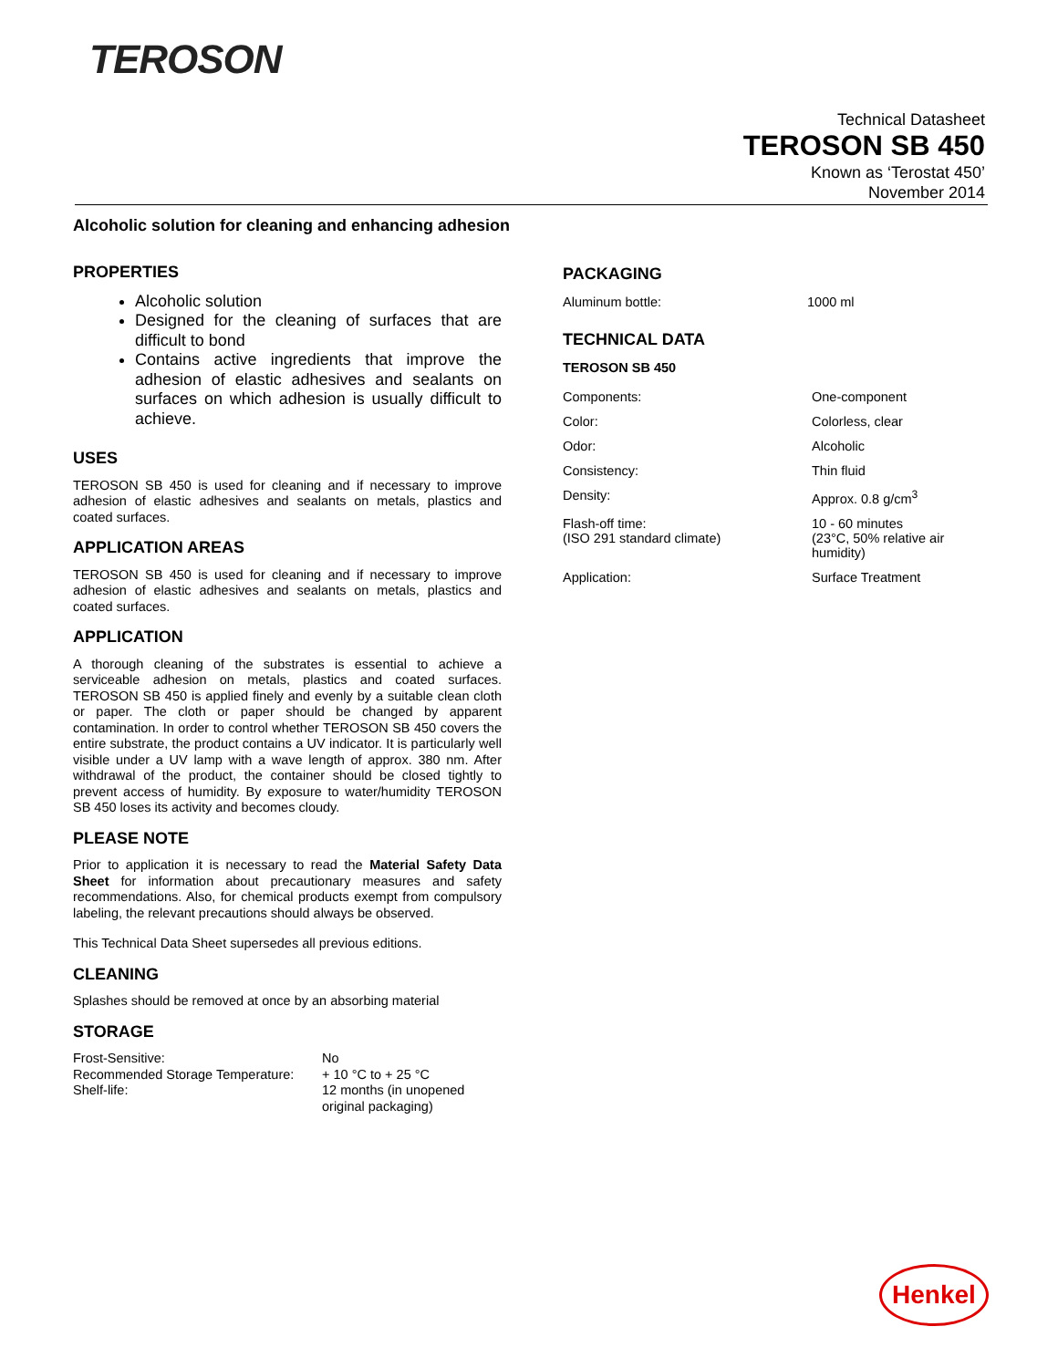TEROSON
Technical Datasheet
TEROSON SB 450
Known as ‘Terostat 450’
November 2014
Alcoholic solution for cleaning and enhancing adhesion
PROPERTIES
Alcoholic solution
Designed for the cleaning of surfaces that are difficult to bond
Contains active ingredients that improve the adhesion of elastic adhesives and sealants on surfaces on which adhesion is usually difficult to achieve.
USES
TEROSON SB 450 is used for cleaning and if necessary to improve adhesion of elastic adhesives and sealants on metals, plastics and coated surfaces.
APPLICATION AREAS
TEROSON SB 450 is used for cleaning and if necessary to improve adhesion of elastic adhesives and sealants on metals, plastics and coated surfaces.
APPLICATION
A thorough cleaning of the substrates is essential to achieve a serviceable adhesion on metals, plastics and coated surfaces. TEROSON SB 450 is applied finely and evenly by a suitable clean cloth or paper. The cloth or paper should be changed by apparent contamination. In order to control whether TEROSON SB 450 covers the entire substrate, the product contains a UV indicator. It is particularly well visible under a UV lamp with a wave length of approx. 380 nm. After withdrawal of the product, the container should be closed tightly to prevent access of humidity. By exposure to water/humidity TEROSON SB 450 loses its activity and becomes cloudy.
PLEASE NOTE
Prior to application it is necessary to read the Material Safety Data Sheet for information about precautionary measures and safety recommendations. Also, for chemical products exempt from compulsory labeling, the relevant precautions should always be observed.
This Technical Data Sheet supersedes all previous editions.
CLEANING
Splashes should be removed at once by an absorbing material
STORAGE
| Frost-Sensitive: | No |
| Recommended Storage Temperature: | + 10 °C to + 25 °C |
| Shelf-life: | 12 months (in unopened original packaging) |
PACKAGING
| Aluminum bottle: | 1000 ml |
TECHNICAL DATA
TEROSON SB 450
| Components: | One-component |
| Color: | Colorless, clear |
| Odor: | Alcoholic |
| Consistency: | Thin fluid |
| Density: | Approx. 0.8 g/cm<sup>3</sup> |
| Flash-off time: (ISO 291 standard climate) | 10 - 60 minutes (23°C, 50% relative air humidity) |
| Application: | Surface Treatment |
Henkel